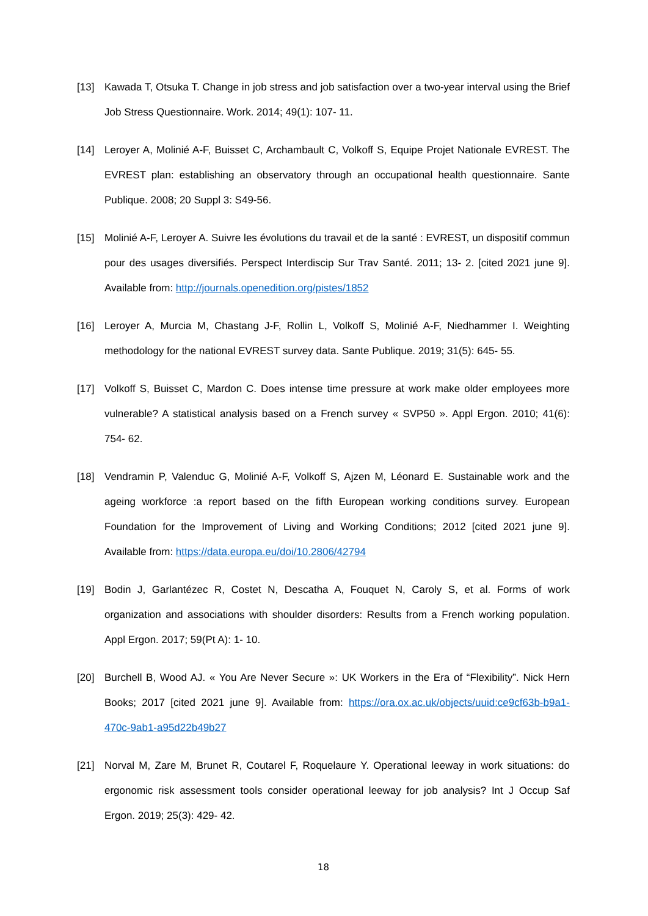[13] Kawada T, Otsuka T. Change in job stress and job satisfaction over a two-year interval using the Brief Job Stress Questionnaire. Work. 2014; 49(1): 107‑ 11.
[14] Leroyer A, Molinié A-F, Buisset C, Archambault C, Volkoff S, Equipe Projet Nationale EVREST. The EVREST plan: establishing an observatory through an occupational health questionnaire. Sante Publique. 2008; 20 Suppl 3: S49-56.
[15] Molinié A-F, Leroyer A. Suivre les évolutions du travail et de la santé : EVREST, un dispositif commun pour des usages diversifiés. Perspect Interdiscip Sur Trav Santé. 2011; 13‑ 2. [cited 2021 june 9]. Available from: http://journals.openedition.org/pistes/1852
[16] Leroyer A, Murcia M, Chastang J-F, Rollin L, Volkoff S, Molinié A-F, Niedhammer I. Weighting methodology for the national EVREST survey data. Sante Publique. 2019; 31(5): 645‑ 55.
[17] Volkoff S, Buisset C, Mardon C. Does intense time pressure at work make older employees more vulnerable? A statistical analysis based on a French survey « SVP50 ». Appl Ergon. 2010; 41(6): 754‑ 62.
[18] Vendramin P, Valenduc G, Molinié A-F, Volkoff S, Ajzen M, Léonard E. Sustainable work and the ageing workforce :a report based on the fifth European working conditions survey. European Foundation for the Improvement of Living and Working Conditions; 2012 [cited 2021 june 9]. Available from: https://data.europa.eu/doi/10.2806/42794
[19] Bodin J, Garlantézec R, Costet N, Descatha A, Fouquet N, Caroly S, et al. Forms of work organization and associations with shoulder disorders: Results from a French working population. Appl Ergon. 2017; 59(Pt A): 1‑ 10.
[20] Burchell B, Wood AJ. « You Are Never Secure »: UK Workers in the Era of “Flexibility”. Nick Hern Books; 2017 [cited 2021 june 9]. Available from: https://ora.ox.ac.uk/objects/uuid:ce9cf63b-b9a1-470c-9ab1-a95d22b49b27
[21] Norval M, Zare M, Brunet R, Coutarel F, Roquelaure Y. Operational leeway in work situations: do ergonomic risk assessment tools consider operational leeway for job analysis? Int J Occup Saf Ergon. 2019; 25(3): 429‑ 42.
18